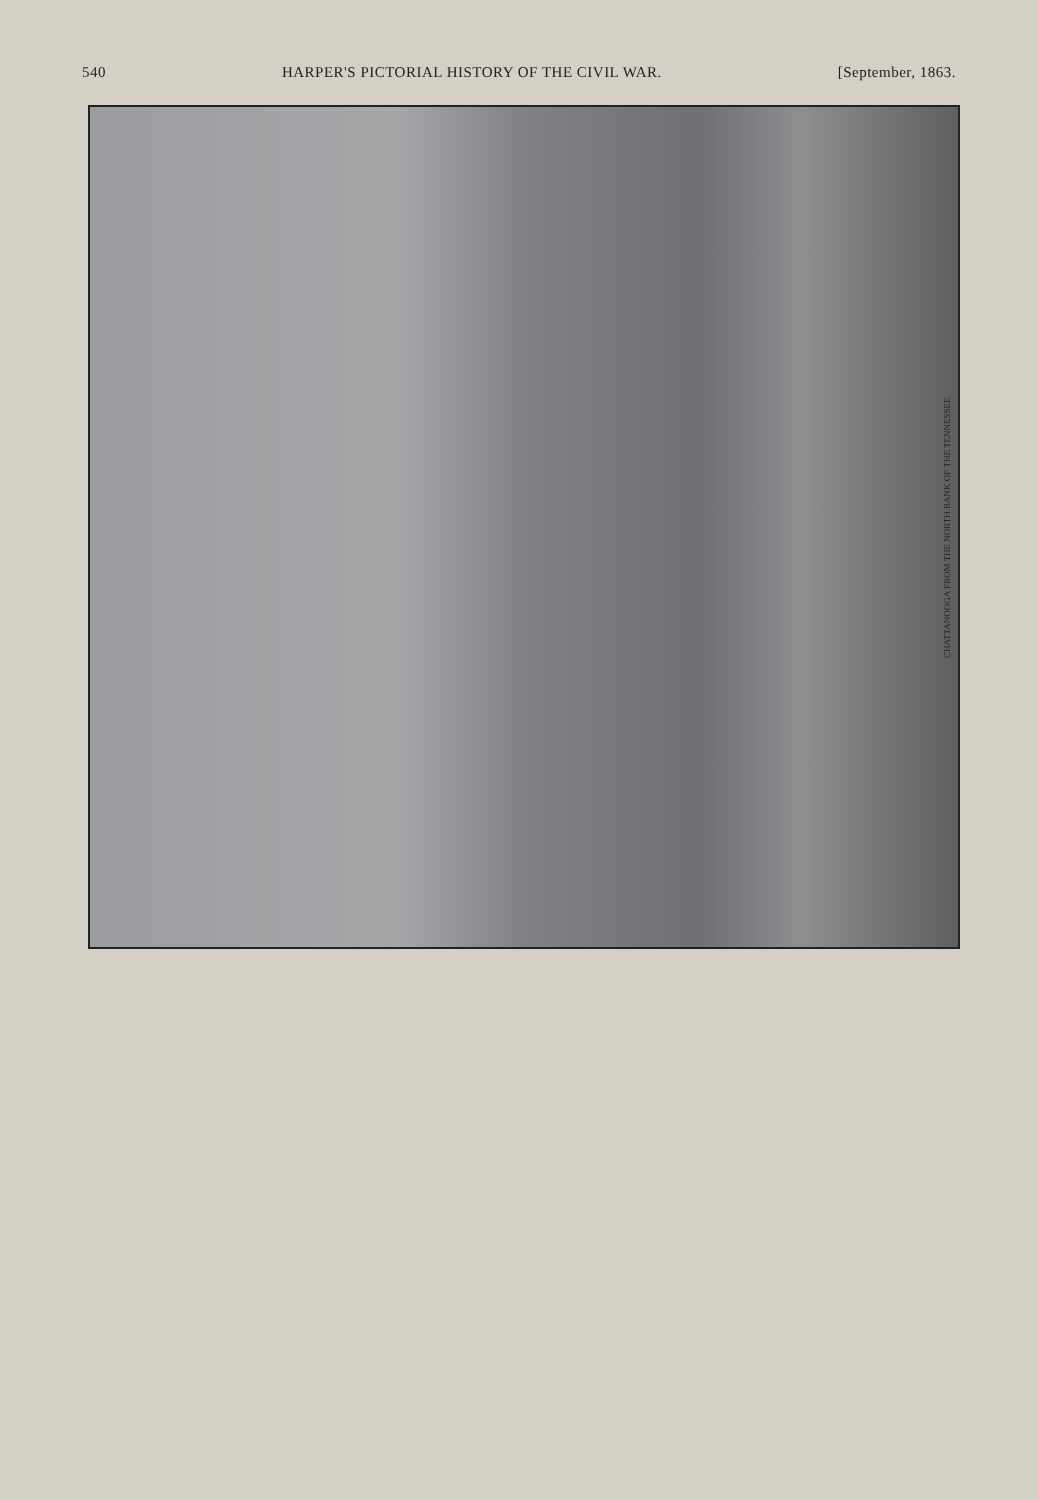540 HARPER'S PICTORIAL HISTORY OF THE CIVIL WAR. [September, 1863.
CHATTANOOGA FROM THE NORTH BANK OF THE TENNESSEE.